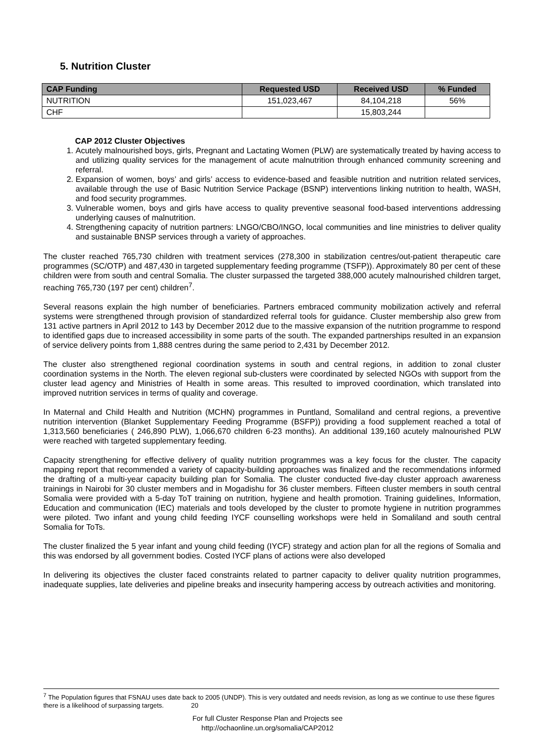5. Nutrition Cluster
| CAP Funding | Requested USD | Received USD | % Funded |
| --- | --- | --- | --- |
| NUTRITION | 151,023,467 | 84,104,218 | 56% |
| CHF | | 15,803,244 | |
CAP 2012 Cluster Objectives
1. Acutely malnourished boys, girls, Pregnant and Lactating Women (PLW) are systematically treated by having access to and utilizing quality services for the management of acute malnutrition through enhanced community screening and referral.
2. Expansion of women, boys’ and girls’ access to evidence-based and feasible nutrition and nutrition related services, available through the use of Basic Nutrition Service Package (BSNP) interventions linking nutrition to health, WASH, and food security programmes.
3. Vulnerable women, boys and girls have access to quality preventive seasonal food-based interventions addressing underlying causes of malnutrition.
4. Strengthening capacity of nutrition partners: LNGO/CBO/INGO, local communities and line ministries to deliver quality and sustainable BNSP services through a variety of approaches.
The cluster reached 765,730 children with treatment services (278,300 in stabilization centres/out-patient therapeutic care programmes (SC/OTP) and 487,430 in targeted supplementary feeding programme (TSFP)). Approximately 80 per cent of these children were from south and central Somalia. The cluster surpassed the targeted 388,000 acutely malnourished children target, reaching 765,730 (197 per cent) children<sup>7</sup>.
Several reasons explain the high number of beneficiaries. Partners embraced community mobilization actively and referral systems were strengthened through provision of standardized referral tools for guidance. Cluster membership also grew from 131 active partners in April 2012 to 143 by December 2012 due to the massive expansion of the nutrition programme to respond to identified gaps due to increased accessibility in some parts of the south. The expanded partnerships resulted in an expansion of service delivery points from 1,888 centres during the same period to 2,431 by December 2012.
The cluster also strengthened regional coordination systems in south and central regions, in addition to zonal cluster coordination systems in the North. The eleven regional sub-clusters were coordinated by selected NGOs with support from the cluster lead agency and Ministries of Health in some areas. This resulted to improved coordination, which translated into improved nutrition services in terms of quality and coverage.
In Maternal and Child Health and Nutrition (MCHN) programmes in Puntland, Somaliland and central regions, a preventive nutrition intervention (Blanket Supplementary Feeding Programme (BSFP)) providing a food supplement reached a total of 1,313,560 beneficiaries ( 246,890 PLW), 1,066,670 children 6-23 months). An additional 139,160 acutely malnourished PLW were reached with targeted supplementary feeding.
Capacity strengthening for effective delivery of quality nutrition programmes was a key focus for the cluster. The capacity mapping report that recommended a variety of capacity-building approaches was finalized and the recommendations informed the drafting of a multi-year capacity building plan for Somalia. The cluster conducted five-day cluster approach awareness trainings in Nairobi for 30 cluster members and in Mogadishu for 36 cluster members. Fifteen cluster members in south central Somalia were provided with a 5-day ToT training on nutrition, hygiene and health promotion. Training guidelines, Information, Education and communication (IEC) materials and tools developed by the cluster to promote hygiene in nutrition programmes were piloted. Two infant and young child feeding IYCF counselling workshops were held in Somaliland and south central Somalia for ToTs.
The cluster finalized the 5 year infant and young child feeding (IYCF) strategy and action plan for all the regions of Somalia and this was endorsed by all government bodies. Costed IYCF plans of actions were also developed
In delivering its objectives the cluster faced constraints related to partner capacity to deliver quality nutrition programmes, inadequate supplies, late deliveries and pipeline breaks and insecurity hampering access by outreach activities and monitoring.
<sup>7</sup> The Population figures that FSNAU uses date back to 2005 (UNDP). This is very outdated and needs revision, as long as we continue to use these figures there is a likelihood of surpassing targets. 20
For full Cluster Response Plan and Projects see
http://ochaonline.un.org/somalia/CAP2012